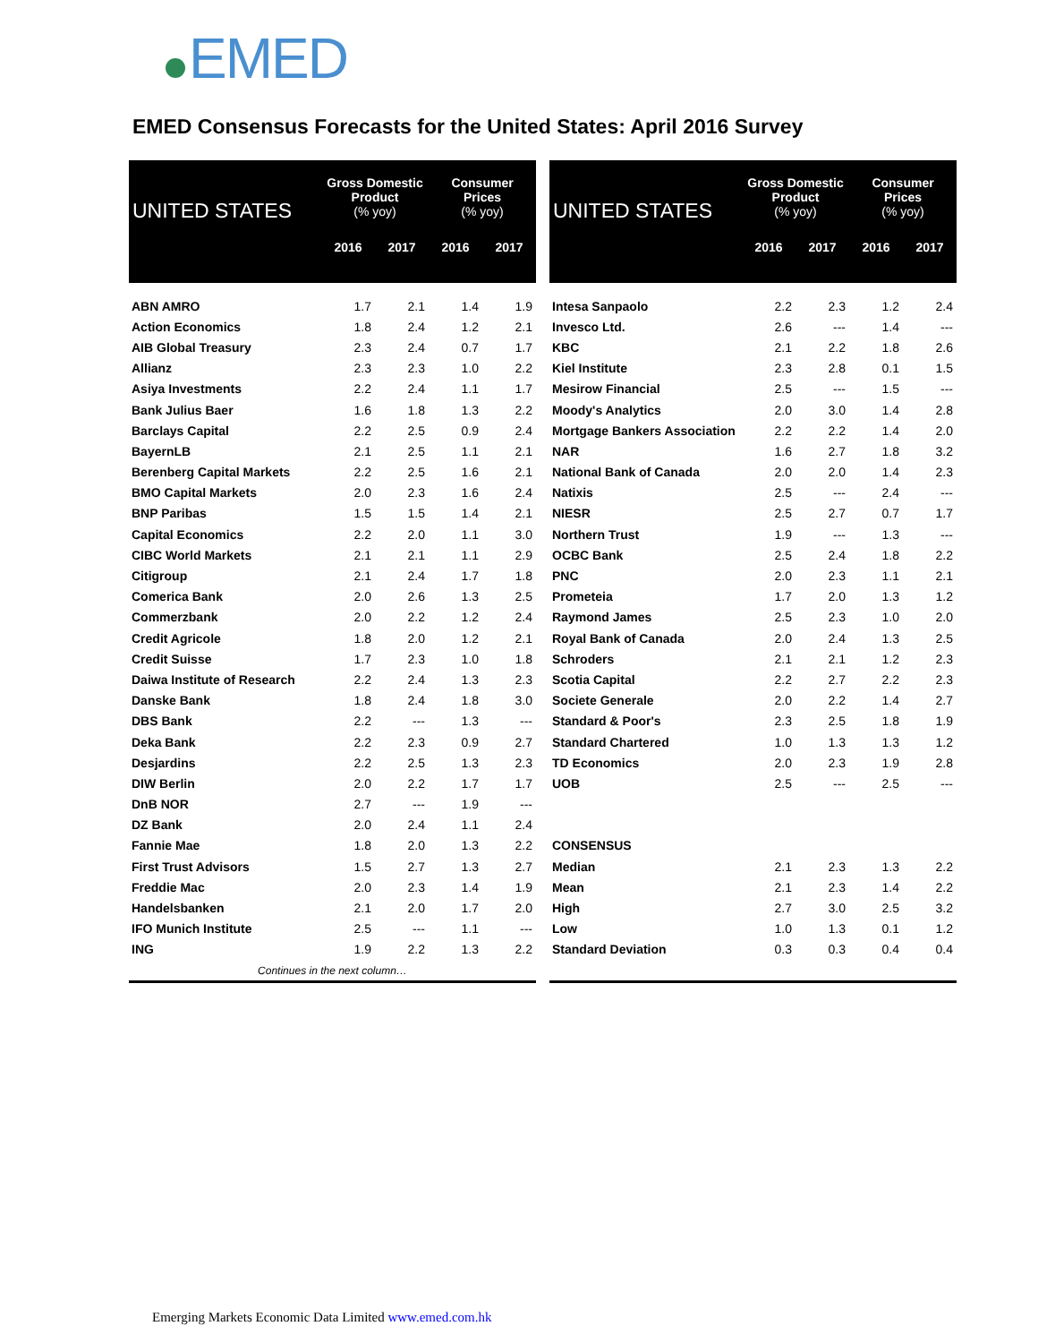EMED
EMED Consensus Forecasts for the United States: April 2016 Survey
| UNITED STATES | Gross Domestic Product (% yoy) | | Consumer Prices (% yoy) | |
| --- | --- | --- | --- | --- |
| | 2016 | 2017 | 2016 | 2017 |
| ABN AMRO | 1.7 | 2.1 | 1.4 | 1.9 |
| Action Economics | 1.8 | 2.4 | 1.2 | 2.1 |
| AIB Global Treasury | 2.3 | 2.4 | 0.7 | 1.7 |
| Allianz | 2.3 | 2.3 | 1.0 | 2.2 |
| Asiya Investments | 2.2 | 2.4 | 1.1 | 1.7 |
| Bank Julius Baer | 1.6 | 1.8 | 1.3 | 2.2 |
| Barclays Capital | 2.2 | 2.5 | 0.9 | 2.4 |
| BayernLB | 2.1 | 2.5 | 1.1 | 2.1 |
| Berenberg Capital Markets | 2.2 | 2.5 | 1.6 | 2.1 |
| BMO Capital Markets | 2.0 | 2.3 | 1.6 | 2.4 |
| BNP Paribas | 1.5 | 1.5 | 1.4 | 2.1 |
| Capital Economics | 2.2 | 2.0 | 1.1 | 3.0 |
| CIBC World Markets | 2.1 | 2.1 | 1.1 | 2.9 |
| Citigroup | 2.1 | 2.4 | 1.7 | 1.8 |
| Comerica Bank | 2.0 | 2.6 | 1.3 | 2.5 |
| Commerzbank | 2.0 | 2.2 | 1.2 | 2.4 |
| Credit Agricole | 1.8 | 2.0 | 1.2 | 2.1 |
| Credit Suisse | 1.7 | 2.3 | 1.0 | 1.8 |
| Daiwa Institute of Research | 2.2 | 2.4 | 1.3 | 2.3 |
| Danske Bank | 1.8 | 2.4 | 1.8 | 3.0 |
| DBS Bank | 2.2 | --- | 1.3 | --- |
| Deka Bank | 2.2 | 2.3 | 0.9 | 2.7 |
| Desjardins | 2.2 | 2.5 | 1.3 | 2.3 |
| DIW Berlin | 2.0 | 2.2 | 1.7 | 1.7 |
| DnB NOR | 2.7 | --- | 1.9 | --- |
| DZ Bank | 2.0 | 2.4 | 1.1 | 2.4 |
| Fannie Mae | 1.8 | 2.0 | 1.3 | 2.2 |
| First Trust Advisors | 1.5 | 2.7 | 1.3 | 2.7 |
| Freddie Mac | 2.0 | 2.3 | 1.4 | 1.9 |
| Handelsbanken | 2.1 | 2.0 | 1.7 | 2.0 |
| IFO Munich Institute | 2.5 | --- | 1.1 | --- |
| ING | 1.9 | 2.2 | 1.3 | 2.2 |
| Continues in the next column… | | | | |
| UNITED STATES | Gross Domestic Product (% yoy) | | Consumer Prices (% yoy) | |
| --- | --- | --- | --- | --- |
| | 2016 | 2017 | 2016 | 2017 |
| Intesa Sanpaolo | 2.2 | 2.3 | 1.2 | 2.4 |
| Invesco Ltd. | 2.6 | --- | 1.4 | --- |
| KBC | 2.1 | 2.2 | 1.8 | 2.6 |
| Kiel Institute | 2.3 | 2.8 | 0.1 | 1.5 |
| Mesirow Financial | 2.5 | --- | 1.5 | --- |
| Moody's Analytics | 2.0 | 3.0 | 1.4 | 2.8 |
| Mortgage Bankers Association | 2.2 | 2.2 | 1.4 | 2.0 |
| NAR | 1.6 | 2.7 | 1.8 | 3.2 |
| National Bank of Canada | 2.0 | 2.0 | 1.4 | 2.3 |
| Natixis | 2.5 | --- | 2.4 | --- |
| NIESR | 2.5 | 2.7 | 0.7 | 1.7 |
| Northern Trust | 1.9 | --- | 1.3 | --- |
| OCBC Bank | 2.5 | 2.4 | 1.8 | 2.2 |
| PNC | 2.0 | 2.3 | 1.1 | 2.1 |
| Prometeia | 1.7 | 2.0 | 1.3 | 1.2 |
| Raymond James | 2.5 | 2.3 | 1.0 | 2.0 |
| Royal Bank of Canada | 2.0 | 2.4 | 1.3 | 2.5 |
| Schroders | 2.1 | 2.1 | 1.2 | 2.3 |
| Scotia Capital | 2.2 | 2.7 | 2.2 | 2.3 |
| Societe Generale | 2.0 | 2.2 | 1.4 | 2.7 |
| Standard & Poor's | 2.3 | 2.5 | 1.8 | 1.9 |
| Standard Chartered | 1.0 | 1.3 | 1.3 | 1.2 |
| TD Economics | 2.0 | 2.3 | 1.9 | 2.8 |
| UOB | 2.5 | --- | 2.5 | --- |
| CONSENSUS | | | | |
| Median | 2.1 | 2.3 | 1.3 | 2.2 |
| Mean | 2.1 | 2.3 | 1.4 | 2.2 |
| High | 2.7 | 3.0 | 2.5 | 3.2 |
| Low | 1.0 | 1.3 | 0.1 | 1.2 |
| Standard Deviation | 0.3 | 0.3 | 0.4 | 0.4 |
Emerging Markets Economic Data Limited www.emed.com.hk